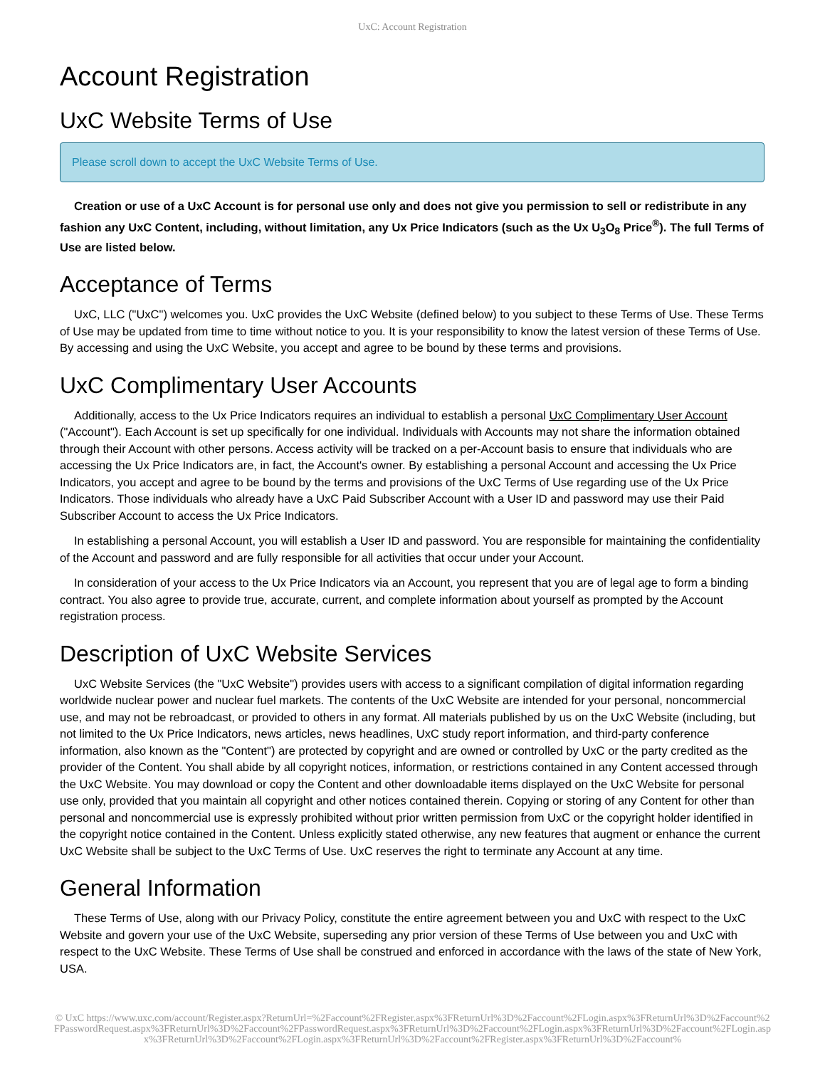UxC: Account Registration
Account Registration
UxC Website Terms of Use
Please scroll down to accept the UxC Website Terms of Use.
Creation or use of a UxC Account is for personal use only and does not give you permission to sell or redistribute in any fashion any UxC Content, including, without limitation, any Ux Price Indicators (such as the Ux U<sub>3</sub>O<sub>8</sub> Price<sup>®</sup>). The full Terms of Use are listed below.
Acceptance of Terms
UxC, LLC ("UxC") welcomes you. UxC provides the UxC Website (defined below) to you subject to these Terms of Use. These Terms of Use may be updated from time to time without notice to you. It is your responsibility to know the latest version of these Terms of Use. By accessing and using the UxC Website, you accept and agree to be bound by these terms and provisions.
UxC Complimentary User Accounts
Additionally, access to the Ux Price Indicators requires an individual to establish a personal UxC Complimentary User Account ("Account"). Each Account is set up specifically for one individual. Individuals with Accounts may not share the information obtained through their Account with other persons. Access activity will be tracked on a per-Account basis to ensure that individuals who are accessing the Ux Price Indicators are, in fact, the Account's owner. By establishing a personal Account and accessing the Ux Price Indicators, you accept and agree to be bound by the terms and provisions of the UxC Terms of Use regarding use of the Ux Price Indicators. Those individuals who already have a UxC Paid Subscriber Account with a User ID and password may use their Paid Subscriber Account to access the Ux Price Indicators.
In establishing a personal Account, you will establish a User ID and password. You are responsible for maintaining the confidentiality of the Account and password and are fully responsible for all activities that occur under your Account.
In consideration of your access to the Ux Price Indicators via an Account, you represent that you are of legal age to form a binding contract. You also agree to provide true, accurate, current, and complete information about yourself as prompted by the Account registration process.
Description of UxC Website Services
UxC Website Services (the "UxC Website") provides users with access to a significant compilation of digital information regarding worldwide nuclear power and nuclear fuel markets. The contents of the UxC Website are intended for your personal, noncommercial use, and may not be rebroadcast, or provided to others in any format. All materials published by us on the UxC Website (including, but not limited to the Ux Price Indicators, news articles, news headlines, UxC study report information, and third-party conference information, also known as the "Content") are protected by copyright and are owned or controlled by UxC or the party credited as the provider of the Content. You shall abide by all copyright notices, information, or restrictions contained in any Content accessed through the UxC Website. You may download or copy the Content and other downloadable items displayed on the UxC Website for personal use only, provided that you maintain all copyright and other notices contained therein. Copying or storing of any Content for other than personal and noncommercial use is expressly prohibited without prior written permission from UxC or the copyright holder identified in the copyright notice contained in the Content. Unless explicitly stated otherwise, any new features that augment or enhance the current UxC Website shall be subject to the UxC Terms of Use. UxC reserves the right to terminate any Account at any time.
General Information
These Terms of Use, along with our Privacy Policy, constitute the entire agreement between you and UxC with respect to the UxC Website and govern your use of the UxC Website, superseding any prior version of these Terms of Use between you and UxC with respect to the UxC Website. These Terms of Use shall be construed and enforced in accordance with the laws of the state of New York, USA.
© UxC https://www.uxc.com/account/Register.aspx?ReturnUrl=%2Faccount%2FRegister.aspx%3FReturnUrl%3D%2Faccount%2FLogin.aspx%3FReturnUrl%3D%2Faccount%2FPasswordRequest.aspx%3FReturnUrl%3D%2Faccount%2FPasswordRequest.aspx%3FReturnUrl%3D%2Faccount%2FLogin.aspx%3FReturnUrl%3D%2Faccount%2FLogin.aspx%3FReturnUrl%3D%2Faccount%2FLogin.aspx%3FReturnUrl%3D%2Faccount%2FRegister.aspx%3FReturnUrl%3D%2Faccount%